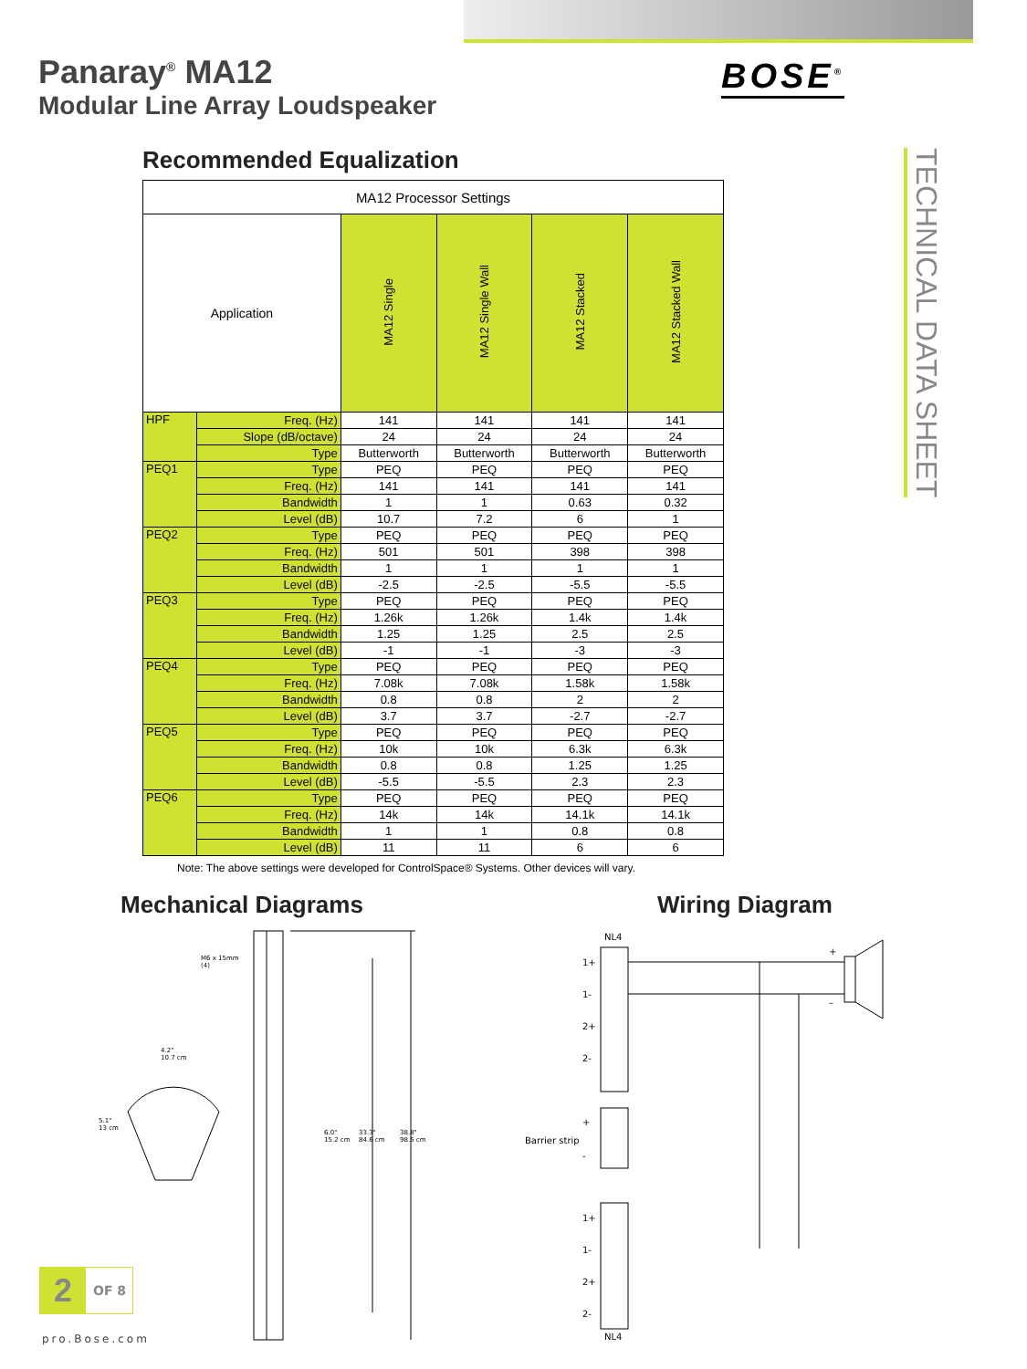Panaray<sup>®</sup> MA12
Modular Line Array Loudspeaker
BOSE<sup>®</sup>
TECHNICAL DATA SHEET
Recommended Equalization
| MA12 Processor Settings | | | | | |
| Application | | MA12 Single | MA12 Single Wall | MA12 Stacked | MA12 Stacked Wall |
| HPF | Freq. (Hz) | 141 | 141 | 141 | 141 |
| | Slope (dB/octave) | 24 | 24 | 24 | 24 |
| | Type | Butterworth | Butterworth | Butterworth | Butterworth |
| PEQ1 | Type | PEQ | PEQ | PEQ | PEQ |
| | Freq. (Hz) | 141 | 141 | 141 | 141 |
| | Bandwidth | 1 | 1 | 0.63 | 0.32 |
| | Level (dB) | 10.7 | 7.2 | 6 | 1 |
| PEQ2 | Type | PEQ | PEQ | PEQ | PEQ |
| | Freq. (Hz) | 501 | 501 | 398 | 398 |
| | Bandwidth | 1 | 1 | 1 | 1 |
| | Level (dB) | -2.5 | -2.5 | -5.5 | -5.5 |
| PEQ3 | Type | PEQ | PEQ | PEQ | PEQ |
| | Freq. (Hz) | 1.26k | 1.26k | 1.4k | 1.4k |
| | Bandwidth | 1.25 | 1.25 | 2.5 | 2.5 |
| | Level (dB) | -1 | -1 | -3 | -3 |
| PEQ4 | Type | PEQ | PEQ | PEQ | PEQ |
| | Freq. (Hz) | 7.08k | 7.08k | 1.58k | 1.58k |
| | Bandwidth | 0.8 | 0.8 | 2 | 2 |
| | Level (dB) | 3.7 | 3.7 | -2.7 | -2.7 |
| PEQ5 | Type | PEQ | PEQ | PEQ | PEQ |
| | Freq. (Hz) | 10k | 10k | 6.3k | 6.3k |
| | Bandwidth | 0.8 | 0.8 | 1.25 | 1.25 |
| | Level (dB) | -5.5 | -5.5 | 2.3 | 2.3 |
| PEQ6 | Type | PEQ | PEQ | PEQ | PEQ |
| | Freq. (Hz) | 14k | 14k | 14.1k | 14.1k |
| | Bandwidth | 1 | 1 | 0.8 | 0.8 |
| | Level (dB) | 11 | 11 | 6 | 6 |
Note: The above settings were developed for ControlSpace® Systems. Other devices will vary.
Mechanical Diagrams Wiring Diagram
M6 x 15mm
(4)
4.2"
10.7 cm
5.1"
13 cm
6.0"
15.2 cm
33.3"
84.6 cm
38.8"
98.5 cm
NL4
NL4
1+
1-
2+
2-
+
Barrier strip
-
1+
1-
2+
2-
+
–
2 OF 8
pro.Bose.com